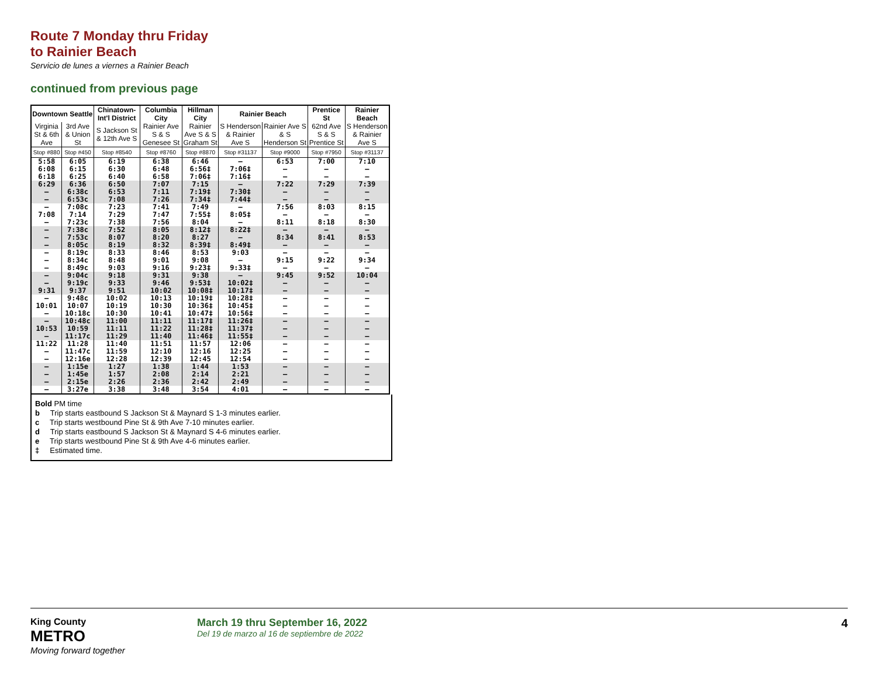Route 7 Monday thru Friday
to Rainier Beach
Servicio de lunes a viernes a Rainier Beach
continued from previous page
| Downtown Seattle | | Chinatown-Int'l District | Columbia City | Hillman City | Rainier Beach | | Prentice St | Rainier Beach |
| --- | --- | --- | --- | --- | --- | --- | --- | --- |
| Virginia St & 6th Ave | 3rd Ave & Union St | S Jackson St & 12th Ave S | Rainier Ave S & S Genesee St | Rainier Ave S & S Graham St | S Henderson & Rainier Ave S | Rainier Ave S & S Henderson St | 62nd Ave S & S Prentice St | S Henderson & Rainier Ave S |
| Stop #880 | Stop #450 | Stop #8540 | Stop #8760 | Stop #8870 | Stop #31137 | Stop #9000 | Stop #7950 | Stop #31137 |
| 5:58 6:08 6:18 | 6:05 6:15 6:25 | 6:19 6:30 6:40 | 6:38 6:48 6:58 | 6:46 6:56‡ 7:06‡ | — 7:06‡ 7:16‡ | 6:53 — — | 7:00 — — | 7:10 — — |
| 6:29 — — | 6:36 6:38c 6:53c | 6:50 6:53 7:08 | 7:07 7:11 7:26 | 7:15 7:19‡ 7:34‡ | — 7:30‡ 7:44‡ | 7:22 — — | 7:29 — — | 7:39 — — |
| — 7:08 — | 7:08c 7:14 7:23c | 7:23 7:29 7:38 | 7:41 7:47 7:56 | 7:49 7:55‡ 8:04 | — 8:05‡ — | 7:56 — 8:11 | 8:03 — 8:18 | 8:15 — 8:30 |
| — — — | 7:38c 7:53c 8:05c | 7:52 8:07 8:19 | 8:05 8:20 8:32 | 8:12‡ 8:27 8:39‡ | 8:22‡ — 8:49‡ | — 8:34 — | — 8:41 — | — 8:53 — |
| — — — | 8:19c 8:34c 8:49c | 8:33 8:48 9:03 | 8:46 9:01 9:16 | 8:53 9:08 9:23‡ | 9:03 — 9:33‡ | — 9:15 — | — 9:22 — | — 9:34 — |
| — — 9:31 | 9:04c 9:19c 9:37 | 9:18 9:33 9:51 | 9:31 9:46 10:02 | 9:38 9:53‡ 10:08‡ | — 10:02‡ 10:17‡ | 9:45 — — | 9:52 — — | 10:04 — — |
| — 10:01 — | 9:48c 10:07 10:18c | 10:02 10:19 10:30 | 10:13 10:30 10:41 | 10:19‡ 10:36‡ 10:47‡ | 10:28‡ 10:45‡ 10:56‡ | — — — | — — — | — — — |
| — 10:53 — | 10:48c 10:59 11:17c | 11:00 11:11 11:29 | 11:11 11:22 11:40 | 11:17‡ 11:28‡ 11:46‡ | 11:26‡ 11:37‡ 11:55‡ | — — — | — — — | — — — |
| 11:22 — — | 11:28 11:47c 12:16e | 11:40 11:59 12:28 | 11:51 12:10 12:39 | 11:57 12:16 12:45 | 12:06 12:25 12:54 | — — — | — — — | — — — |
| — — — | 1:15e 1:45e 2:15e | 1:27 1:57 2:26 | 1:38 2:08 2:36 | 1:44 2:14 2:42 | 1:53 2:21 2:49 | — — — | — — — | — — — |
| — | 3:27e | 3:38 | 3:48 | 3:54 | 4:01 | — | — | — |
Bold PM time
b Trip starts eastbound S Jackson St & Maynard S 1-3 minutes earlier.
c Trip starts westbound Pine St & 9th Ave 7-10 minutes earlier.
d Trip starts eastbound S Jackson St & Maynard S 4-6 minutes earlier.
e Trip starts westbound Pine St & 9th Ave 4-6 minutes earlier.
‡ Estimated time.
King County
METRO
Moving forward together
March 19 thru September 16, 2022
Del 19 de marzo al 16 de septiembre de 2022
4